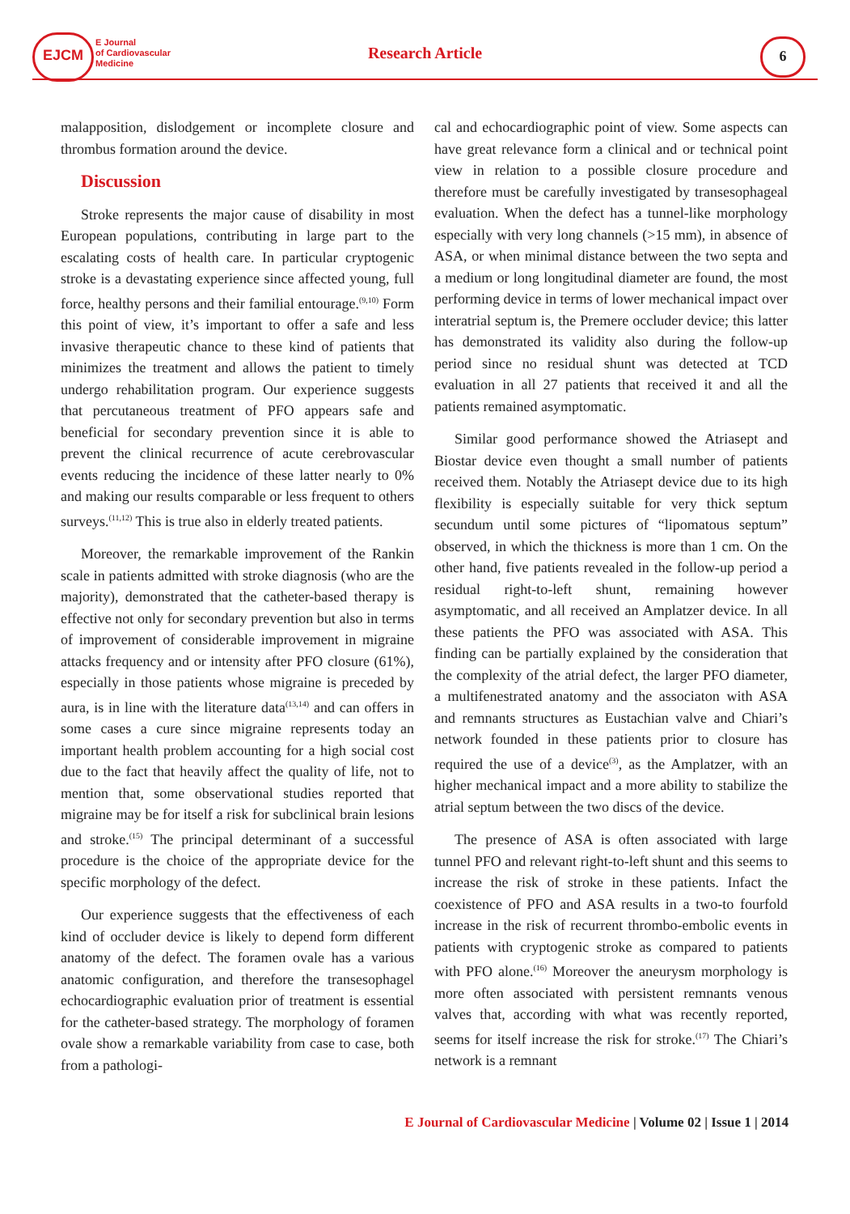EJCM
E Journal
of Cardiovascular
Medicine
Research Article 6
malapposition, dislodgement or incomplete closure and thrombus formation around the device.
Discussion
Stroke represents the major cause of disability in most European populations, contributing in large part to the escalating costs of health care. In particular cryptogenic stroke is a devastating experience since affected young, full force, healthy persons and their familial entourage.<sup>(9,10)</sup> Form this point of view, it’s important to offer a safe and less invasive therapeutic chance to these kind of patients that minimizes the treatment and allows the patient to timely undergo rehabilitation program. Our experience suggests that percutaneous treatment of PFO appears safe and beneficial for secondary prevention since it is able to prevent the clinical recurrence of acute cerebrovascular events reducing the incidence of these latter nearly to 0% and making our results comparable or less frequent to others surveys.<sup>(11,12)</sup> This is true also in elderly treated patients.
Moreover, the remarkable improvement of the Rankin scale in patients admitted with stroke diagnosis (who are the majority), demonstrated that the catheter-based therapy is effective not only for secondary prevention but also in terms of improvement of considerable improvement in migraine attacks frequency and or intensity after PFO closure (61%), especially in those patients whose migraine is preceded by aura, is in line with the literature data<sup>(13,14)</sup> and can offers in some cases a cure since migraine represents today an important health problem accounting for a high social cost due to the fact that heavily affect the quality of life, not to mention that, some observational studies reported that migraine may be for itself a risk for subclinical brain lesions and stroke.<sup>(15)</sup> The principal determinant of a successful procedure is the choice of the appropriate device for the specific morphology of the defect.
Our experience suggests that the effectiveness of each kind of occluder device is likely to depend form different anatomy of the defect. The foramen ovale has a various anatomic configuration, and therefore the transesophagel echocardiographic evaluation prior of treatment is essential for the catheter-based strategy. The morphology of foramen ovale show a remarkable variability from case to case, both from a pathologi-
cal and echocardiographic point of view. Some aspects can have great relevance form a clinical and or technical point view in relation to a possible closure procedure and therefore must be carefully investigated by transesophageal evaluation. When the defect has a tunnel-like morphology especially with very long channels (>15 mm), in absence of ASA, or when minimal distance between the two septa and a medium or long longitudinal diameter are found, the most performing device in terms of lower mechanical impact over interatrial septum is, the Premere occluder device; this latter has demonstrated its validity also during the follow-up period since no residual shunt was detected at TCD evaluation in all 27 patients that received it and all the patients remained asymptomatic.
Similar good performance showed the Atriasept and Biostar device even thought a small number of patients received them. Notably the Atriasept device due to its high flexibility is especially suitable for very thick septum secundum until some pictures of “lipomatous septum” observed, in which the thickness is more than 1 cm. On the other hand, five patients revealed in the follow-up period a residual right-to-left shunt, remaining however asymptomatic, and all received an Amplatzer device. In all these patients the PFO was associated with ASA. This finding can be partially explained by the consideration that the complexity of the atrial defect, the larger PFO diameter, a multifenestrated anatomy and the associaton with ASA and remnants structures as Eustachian valve and Chiari’s network founded in these patients prior to closure has required the use of a device<sup>(3)</sup>, as the Amplatzer, with an higher mechanical impact and a more ability to stabilize the atrial septum between the two discs of the device.
The presence of ASA is often associated with large tunnel PFO and relevant right-to-left shunt and this seems to increase the risk of stroke in these patients. Infact the coexistence of PFO and ASA results in a two-to fourfold increase in the risk of recurrent thrombo-embolic events in patients with cryptogenic stroke as compared to patients with PFO alone.<sup>(16)</sup> Moreover the aneurysm morphology is more often associated with persistent remnants venous valves that, according with what was recently reported, seems for itself increase the risk for stroke.<sup>(17)</sup> The Chiari’s network is a remnant
E Journal of Cardiovascular Medicine | Volume 02 | Issue 1 | 2014